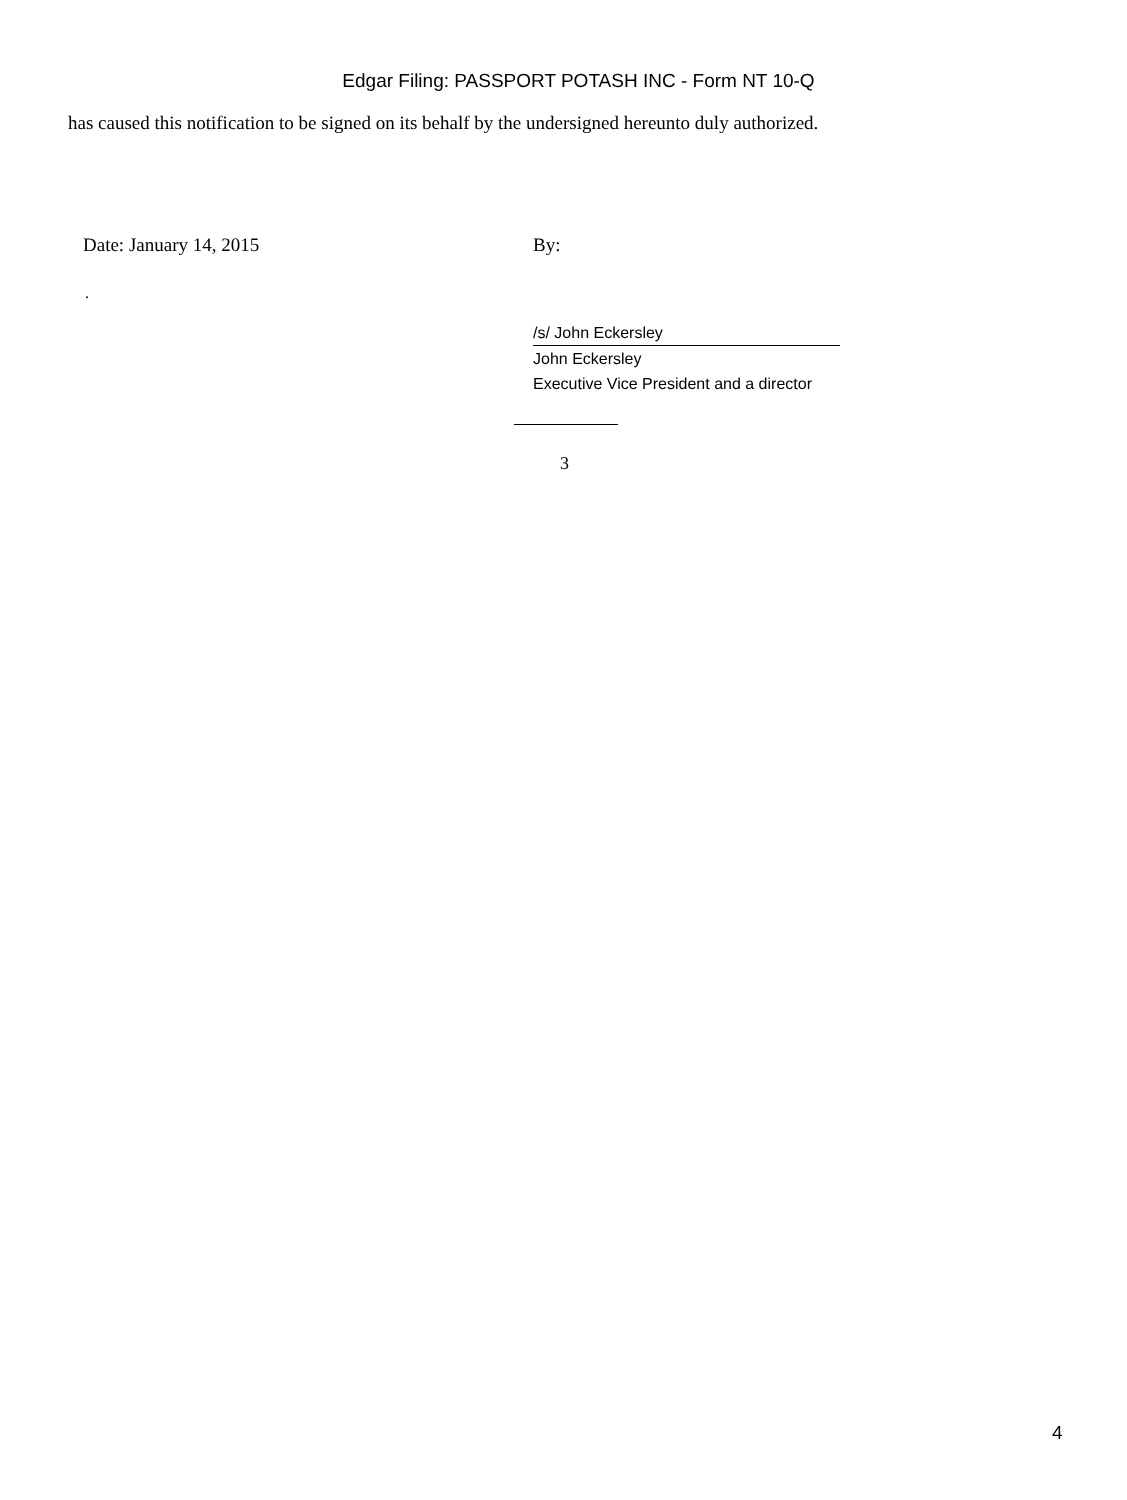Edgar Filing: PASSPORT POTASH INC - Form NT 10-Q
has caused this notification to be signed on its behalf by the undersigned hereunto duly authorized.
Date: January 14, 2015 By:
.
/s/ John Eckersley
John Eckersley
Executive Vice President and a director
3
4